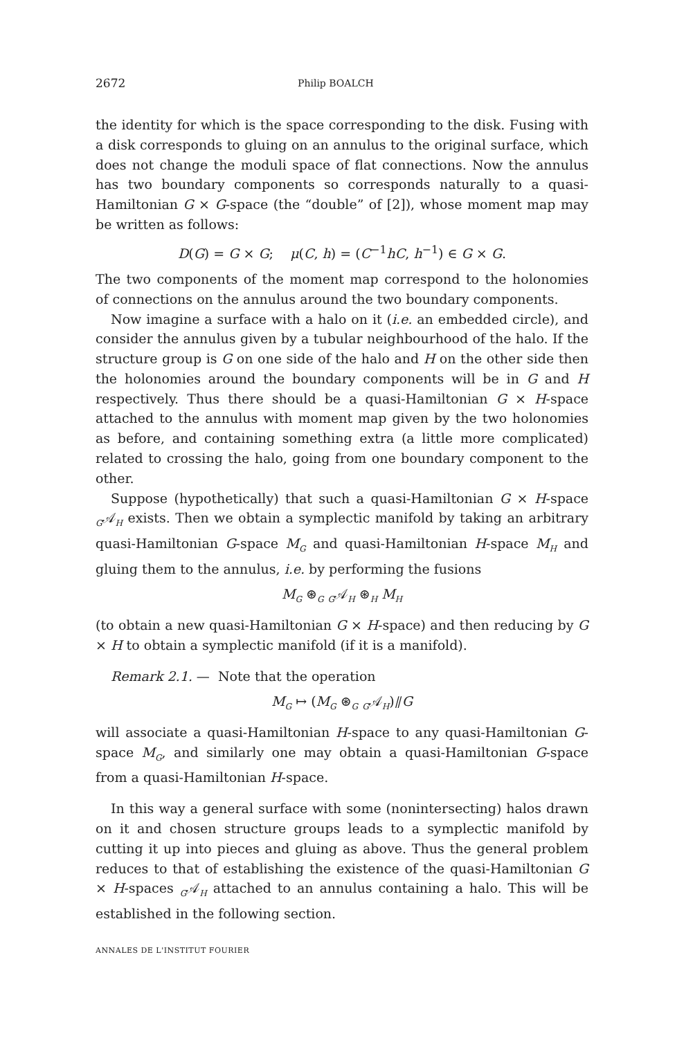2672 Philip BOALCH
the identity for which is the space corresponding to the disk. Fusing with a disk corresponds to gluing on an annulus to the original surface, which does not change the moduli space of flat connections. Now the annulus has two boundary components so corresponds naturally to a quasi-Hamiltonian G × G-space (the “double” of [2]), whose moment map may be written as follows:
D(G) = G × G; μ(C, h) = (C<sup>−1</sup>hC, h<sup>−1</sup>) ∈ G × G.
The two components of the moment map correspond to the holonomies of connections on the annulus around the two boundary components.
Now imagine a surface with a halo on it (i.e. an embedded circle), and consider the annulus given by a tubular neighbourhood of the halo. If the structure group is G on one side of the halo and H on the other side then the holonomies around the boundary components will be in G and H respectively. Thus there should be a quasi-Hamiltonian G × H-space attached to the annulus with moment map given by the two holonomies as before, and containing something extra (a little more complicated) related to crossing the halo, going from one boundary component to the other.
Suppose (hypothetically) that such a quasi-Hamiltonian G × H-space <sub>G</sub>𝒜<sub>H</sub> exists. Then we obtain a symplectic manifold by taking an arbitrary quasi-Hamiltonian G-space M<sub>G</sub> and quasi-Hamiltonian H-space M<sub>H</sub> and gluing them to the annulus, i.e. by performing the fusions
M<sub>G</sub> ⊛<sub>G</sub> <sub>G</sub>𝒜<sub>H</sub> ⊛<sub>H</sub> M<sub>H</sub>
(to obtain a new quasi-Hamiltonian G × H-space) and then reducing by G × H to obtain a symplectic manifold (if it is a manifold).
Remark 2.1. — Note that the operation
M<sub>G</sub> ↦ (M<sub>G</sub> ⊛<sub>G</sub> <sub>G</sub>𝒜<sub>H</sub>)⫽G
will associate a quasi-Hamiltonian H-space to any quasi-Hamiltonian G-space M<sub>G</sub>, and similarly one may obtain a quasi-Hamiltonian G-space from a quasi-Hamiltonian H-space.
In this way a general surface with some (nonintersecting) halos drawn on it and chosen structure groups leads to a symplectic manifold by cutting it up into pieces and gluing as above. Thus the general problem reduces to that of establishing the existence of the quasi-Hamiltonian G × H-spaces <sub>G</sub>𝒜<sub>H</sub> attached to an annulus containing a halo. This will be established in the following section.
ANNALES DE L'INSTITUT FOURIER